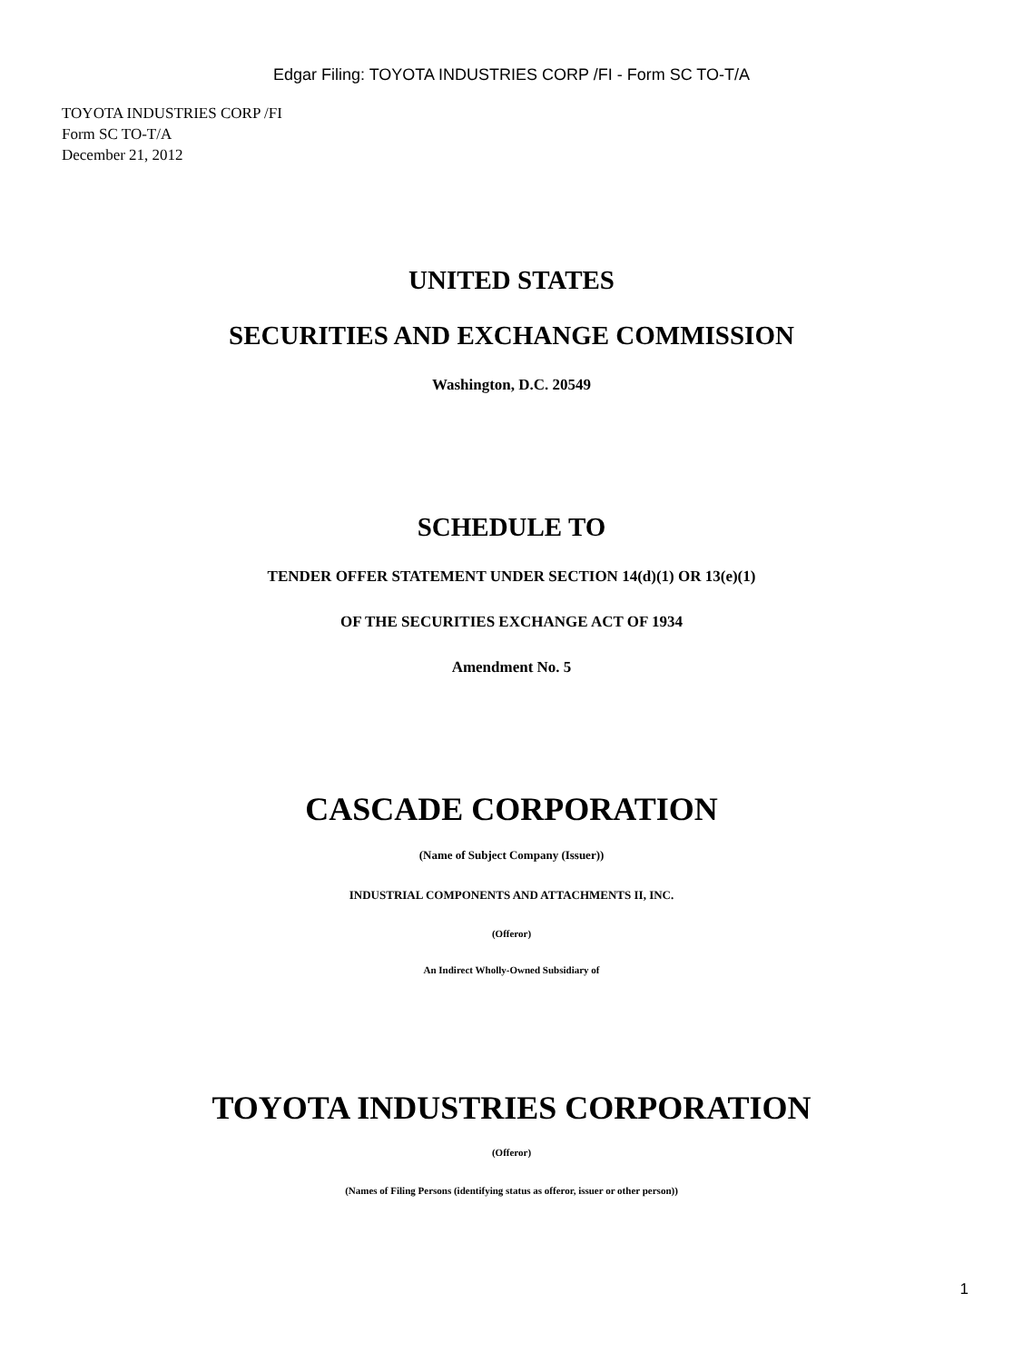Edgar Filing: TOYOTA INDUSTRIES CORP /FI - Form SC TO-T/A
TOYOTA INDUSTRIES CORP /FI
Form SC TO-T/A
December 21, 2012
UNITED STATES
SECURITIES AND EXCHANGE COMMISSION
Washington, D.C. 20549
SCHEDULE TO
TENDER OFFER STATEMENT UNDER SECTION 14(d)(1) OR 13(e)(1)
OF THE SECURITIES EXCHANGE ACT OF 1934
Amendment No. 5
CASCADE CORPORATION
(Name of Subject Company (Issuer))
INDUSTRIAL COMPONENTS AND ATTACHMENTS II, INC.
(Offeror)
An Indirect Wholly-Owned Subsidiary of
TOYOTA INDUSTRIES CORPORATION
(Offeror)
(Names of Filing Persons (identifying status as offeror, issuer or other person))
1